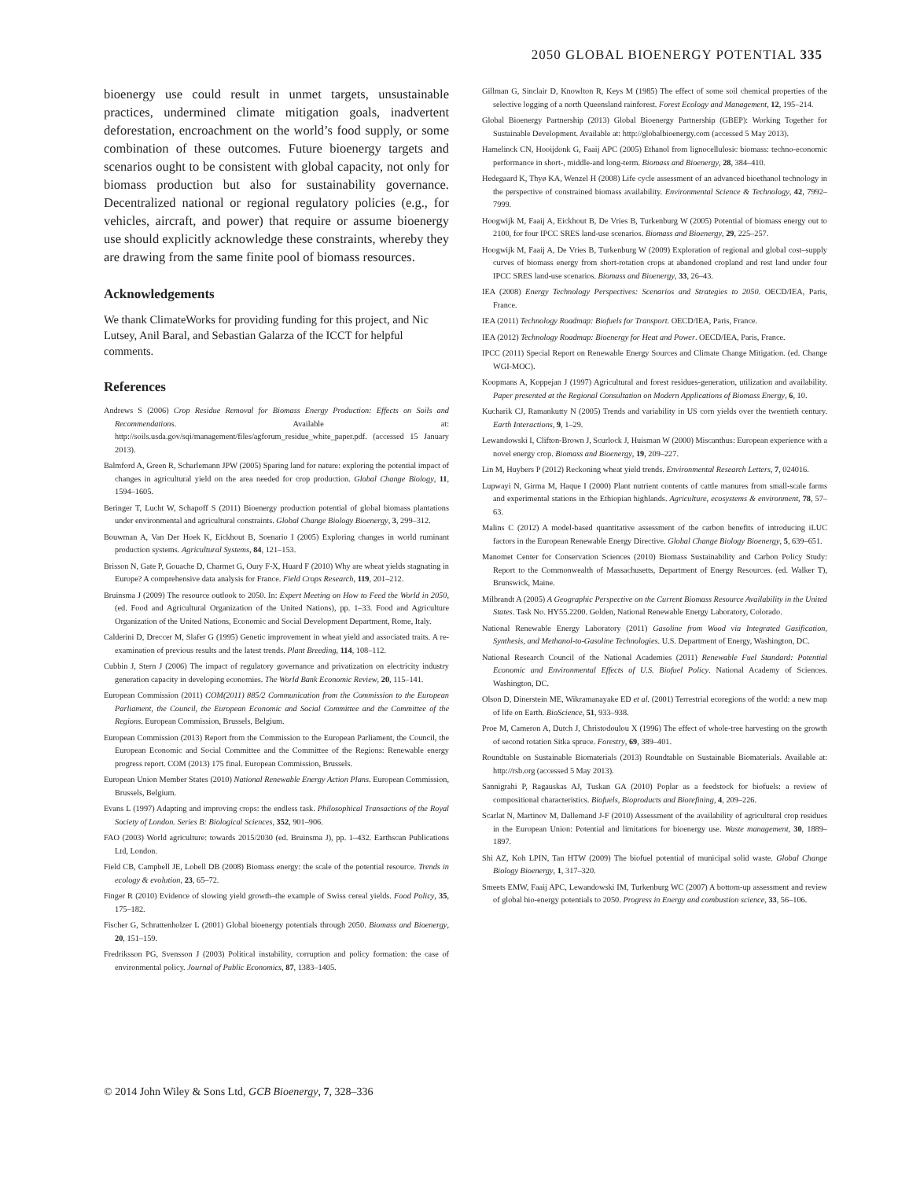2050 GLOBAL BIOENERGY POTENTIAL 335
bioenergy use could result in unmet targets, unsustainable practices, undermined climate mitigation goals, inadvertent deforestation, encroachment on the world’s food supply, or some combination of these outcomes. Future bioenergy targets and scenarios ought to be consistent with global capacity, not only for biomass production but also for sustainability governance. Decentralized national or regional regulatory policies (e.g., for vehicles, aircraft, and power) that require or assume bioenergy use should explicitly acknowledge these constraints, whereby they are drawing from the same finite pool of biomass resources.
Acknowledgements
We thank ClimateWorks for providing funding for this project, and Nic Lutsey, Anil Baral, and Sebastian Galarza of the ICCT for helpful comments.
References
Andrews S (2006) Crop Residue Removal for Biomass Energy Production: Effects on Soils and Recommendations. Available at: http://soils.usda.gov/sqi/management/files/agforum_residue_white_paper.pdf. (accessed 15 January 2013).
Balmford A, Green R, Scharlemann JPW (2005) Sparing land for nature: exploring the potential impact of changes in agricultural yield on the area needed for crop production. Global Change Biology, 11, 1594–1605.
Beringer T, Lucht W, Schapoff S (2011) Bioenergy production potential of global biomass plantations under environmental and agricultural constraints. Global Change Biology Bioenergy, 3, 299–312.
Bouwman A, Van Der Hoek K, Eickhout B, Soenario I (2005) Exploring changes in world ruminant production systems. Agricultural Systems, 84, 121–153.
Brisson N, Gate P, Gouache D, Charmet G, Oury F-X, Huard F (2010) Why are wheat yields stagnating in Europe? A comprehensive data analysis for France. Field Crops Research, 119, 201–212.
Bruinsma J (2009) The resource outlook to 2050. In: Expert Meeting on How to Feed the World in 2050, (ed. Food and Agricultural Organization of the United Nations), pp. 1–33. Food and Agriculture Organization of the United Nations, Economic and Social Development Department, Rome, Italy.
Calderini D, Dreccer M, Slafer G (1995) Genetic improvement in wheat yield and associated traits. A re-examination of previous results and the latest trends. Plant Breeding, 114, 108–112.
Cubbin J, Stern J (2006) The impact of regulatory governance and privatization on electricity industry generation capacity in developing economies. The World Bank Economic Review, 20, 115–141.
European Commission (2011) COM(2011) 885/2 Communication from the Commission to the European Parliament, the Council, the European Economic and Social Committee and the Committee of the Regions. European Commission, Brussels, Belgium.
European Commission (2013) Report from the Commission to the European Parliament, the Council, the European Economic and Social Committee and the Committee of the Regions: Renewable energy progress report. COM (2013) 175 final. European Commission, Brussels.
European Union Member States (2010) National Renewable Energy Action Plans. European Commission, Brussels, Belgium.
Evans L (1997) Adapting and improving crops: the endless task. Philosophical Transactions of the Royal Society of London. Series B: Biological Sciences, 352, 901–906.
FAO (2003) World agriculture: towards 2015/2030 (ed. Bruinsma J), pp. 1–432. Earthscan Publications Ltd, London.
Field CB, Campbell JE, Lobell DB (2008) Biomass energy: the scale of the potential resource. Trends in ecology & evolution, 23, 65–72.
Finger R (2010) Evidence of slowing yield growth–the example of Swiss cereal yields. Food Policy, 35, 175–182.
Fischer G, Schrattenholzer L (2001) Global bioenergy potentials through 2050. Biomass and Bioenergy, 20, 151–159.
Fredriksson PG, Svensson J (2003) Political instability, corruption and policy formation: the case of environmental policy. Journal of Public Economics, 87, 1383–1405.
Gillman G, Sinclair D, Knowlton R, Keys M (1985) The effect of some soil chemical properties of the selective logging of a north Queensland rainforest. Forest Ecology and Management, 12, 195–214.
Global Bioenergy Partnership (2013) Global Bioenergy Partnership (GBEP): Working Together for Sustainable Development. Available at: http://globalbioenergy.com (accessed 5 May 2013).
Hamelinck CN, Hooijdonk G, Faaij APC (2005) Ethanol from lignocellulosic biomass: techno-economic performance in short-, middle-and long-term. Biomass and Bioenergy, 28, 384–410.
Hedegaard K, Thyø KA, Wenzel H (2008) Life cycle assessment of an advanced bioethanol technology in the perspective of constrained biomass availability. Environmental Science & Technology, 42, 7992–7999.
Hoogwijk M, Faaij A, Eickhout B, De Vries B, Turkenburg W (2005) Potential of biomass energy out to 2100, for four IPCC SRES land-use scenarios. Biomass and Bioenergy, 29, 225–257.
Hoogwijk M, Faaij A, De Vries B, Turkenburg W (2009) Exploration of regional and global cost–supply curves of biomass energy from short-rotation crops at abandoned cropland and rest land under four IPCC SRES land-use scenarios. Biomass and Bioenergy, 33, 26–43.
IEA (2008) Energy Technology Perspectives: Scenarios and Strategies to 2050. OECD/IEA, Paris, France.
IEA (2011) Technology Roadmap: Biofuels for Transport. OECD/IEA, Paris, France.
IEA (2012) Technology Roadmap: Bioenergy for Heat and Power. OECD/IEA, Paris, France.
IPCC (2011) Special Report on Renewable Energy Sources and Climate Change Mitigation. (ed. Change WGI-MOC).
Koopmans A, Koppejan J (1997) Agricultural and forest residues-generation, utilization and availability. Paper presented at the Regional Consultation on Modern Applications of Biomass Energy, 6, 10.
Kucharik CJ, Ramankutty N (2005) Trends and variability in US corn yields over the twentieth century. Earth Interactions, 9, 1–29.
Lewandowski I, Clifton-Brown J, Scurlock J, Huisman W (2000) Miscanthus: European experience with a novel energy crop. Biomass and Bioenergy, 19, 209–227.
Lin M, Huybers P (2012) Reckoning wheat yield trends. Environmental Research Letters, 7, 024016.
Lupwayi N, Girma M, Haque I (2000) Plant nutrient contents of cattle manures from small-scale farms and experimental stations in the Ethiopian highlands. Agriculture, ecosystems & environment, 78, 57–63.
Malins C (2012) A model-based quantitative assessment of the carbon benefits of introducing iLUC factors in the European Renewable Energy Directive. Global Change Biology Bioenergy, 5, 639–651.
Manomet Center for Conservation Sciences (2010) Biomass Sustainability and Carbon Policy Study: Report to the Commonwealth of Massachusetts, Department of Energy Resources. (ed. Walker T), Brunswick, Maine.
Milbrandt A (2005) A Geographic Perspective on the Current Biomass Resource Availability in the United States. Task No. HY55.2200. Golden, National Renewable Energy Laboratory, Colorado.
National Renewable Energy Laboratory (2011) Gasoline from Wood via Integrated Gasification, Synthesis, and Methanol-to-Gasoline Technologies. U.S. Department of Energy, Washington, DC.
National Research Council of the National Academies (2011) Renewable Fuel Standard: Potential Economic and Environmental Effects of U.S. Biofuel Policy. National Academy of Sciences. Washington, DC.
Olson D, Dinerstein ME, Wikramanayake ED et al. (2001) Terrestrial ecoregions of the world: a new map of life on Earth. BioScience, 51, 933–938.
Proe M, Cameron A, Dutch J, Christodoulou X (1996) The effect of whole-tree harvesting on the growth of second rotation Sitka spruce. Forestry, 69, 389–401.
Roundtable on Sustainable Biomaterials (2013) Roundtable on Sustainable Biomaterials. Available at: http://rsb.org (accessed 5 May 2013).
Sannigrahi P, Ragauskas AJ, Tuskan GA (2010) Poplar as a feedstock for biofuels: a review of compositional characteristics. Biofuels, Bioproducts and Biorefining, 4, 209–226.
Scarlat N, Martinov M, Dallemand J-F (2010) Assessment of the availability of agricultural crop residues in the European Union: Potential and limitations for bioenergy use. Waste management, 30, 1889–1897.
Shi AZ, Koh LPIN, Tan HTW (2009) The biofuel potential of municipal solid waste. Global Change Biology Bioenergy, 1, 317–320.
Smeets EMW, Faaij APC, Lewandowski IM, Turkenburg WC (2007) A bottom-up assessment and review of global bio-energy potentials to 2050. Progress in Energy and combustion science, 33, 56–106.
© 2014 John Wiley & Sons Ltd, GCB Bioenergy, 7, 328–336